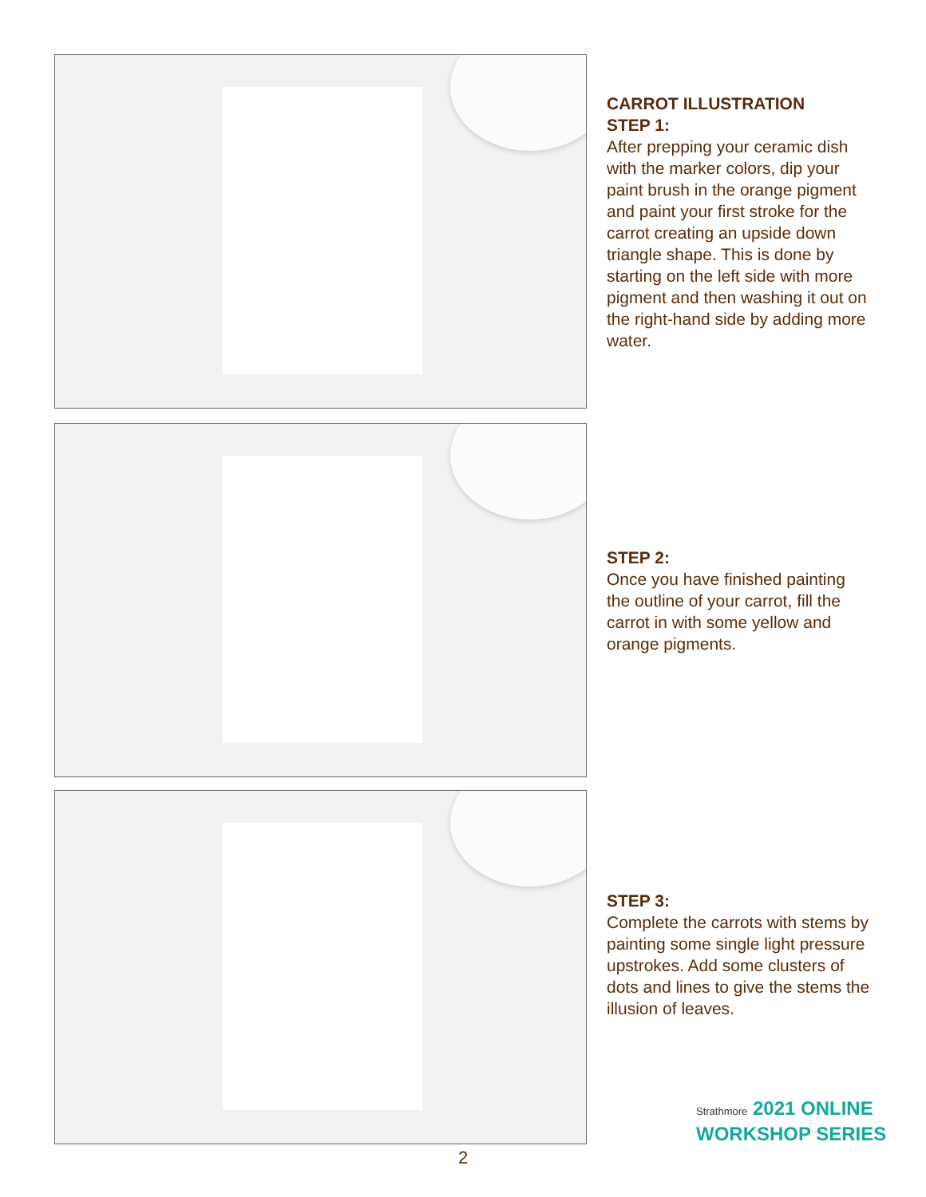CARROT ILLUSTRATION
STEP 1:
After prepping your ceramic dish with the marker colors, dip your paint brush in the orange pigment and paint your first stroke for the carrot creating an upside down triangle shape. This is done by starting on the left side with more pigment and then washing it out on the right-hand side by adding more water.
STEP 2:
Once you have finished painting the outline of your carrot, fill the carrot in with some yellow and orange pigments.
STEP 3:
Complete the carrots with stems by painting some single light pressure upstrokes. Add some clusters of dots and lines to give the stems the illusion of leaves.
Strathmore 2021 ONLINE
WORKSHOP SERIES
2